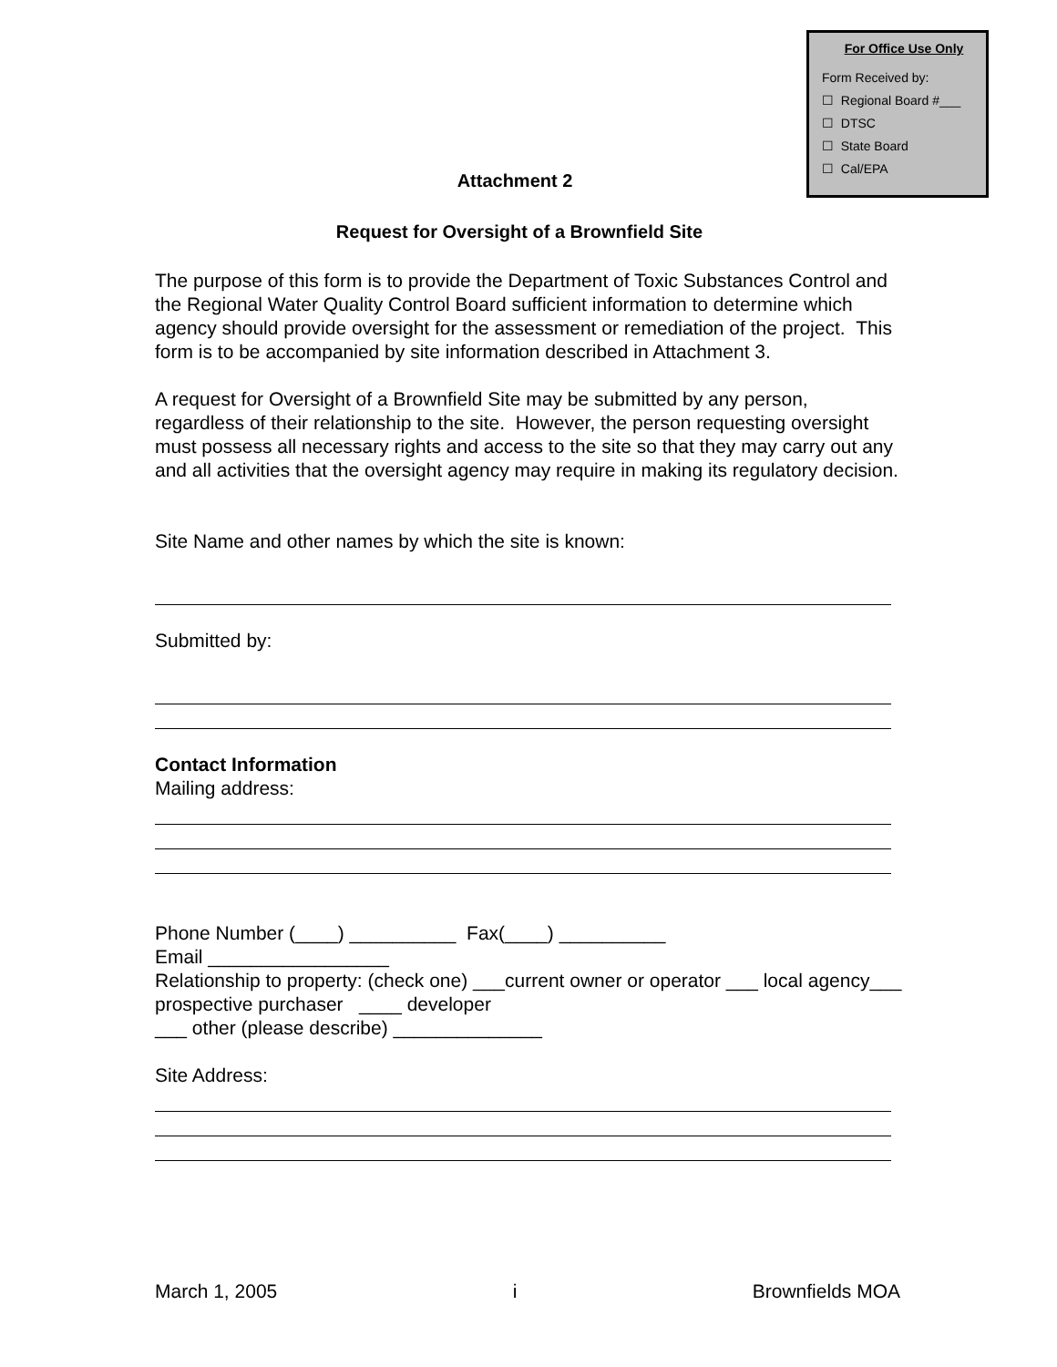For Office Use Only
Form Received by:
☐ Regional Board #___
☐ DTSC
☐ State Board
☐ Cal/EPA
Attachment 2
Request for Oversight of a Brownfield Site
The purpose of this form is to provide the Department of Toxic Substances Control and the Regional Water Quality Control Board sufficient information to determine which agency should provide oversight for the assessment or remediation of the project. This form is to be accompanied by site information described in Attachment 3.
A request for Oversight of a Brownfield Site may be submitted by any person, regardless of their relationship to the site. However, the person requesting oversight must possess all necessary rights and access to the site so that they may carry out any and all activities that the oversight agency may require in making its regulatory decision.
Site Name and other names by which the site is known:
Submitted by:
Contact Information
Mailing address:
Phone Number (____) __________ Fax(____) __________
Email _________________
Relationship to property: (check one) ___current owner or operator ___ local agency___ prospective purchaser ____ developer
___ other (please describe) ______________
Site Address:
March 1, 2005 i Brownfields MOA